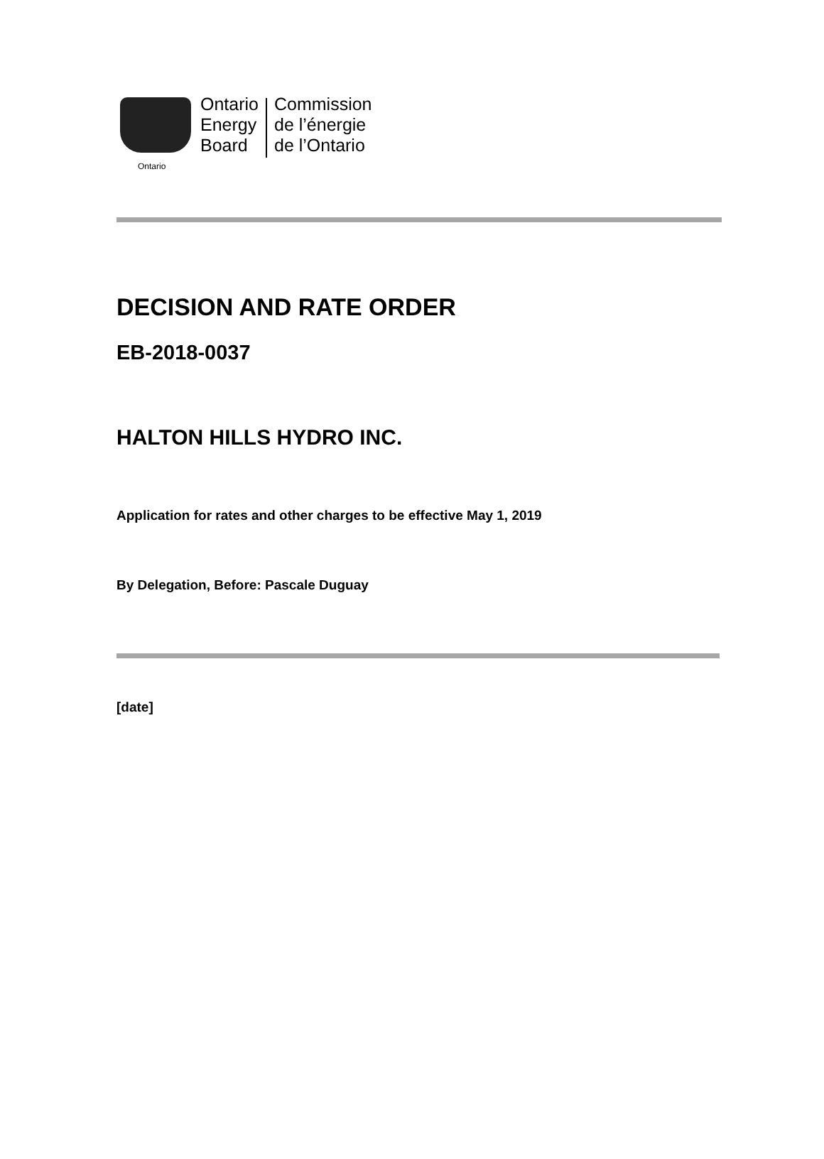Ontario
Ontario
Energy
Board
Commission
de l’énergie
de l’Ontario
DECISION AND RATE ORDER
EB-2018-0037
HALTON HILLS HYDRO INC.
Application for rates and other charges to be effective May 1, 2019
By Delegation, Before: Pascale Duguay
[date]